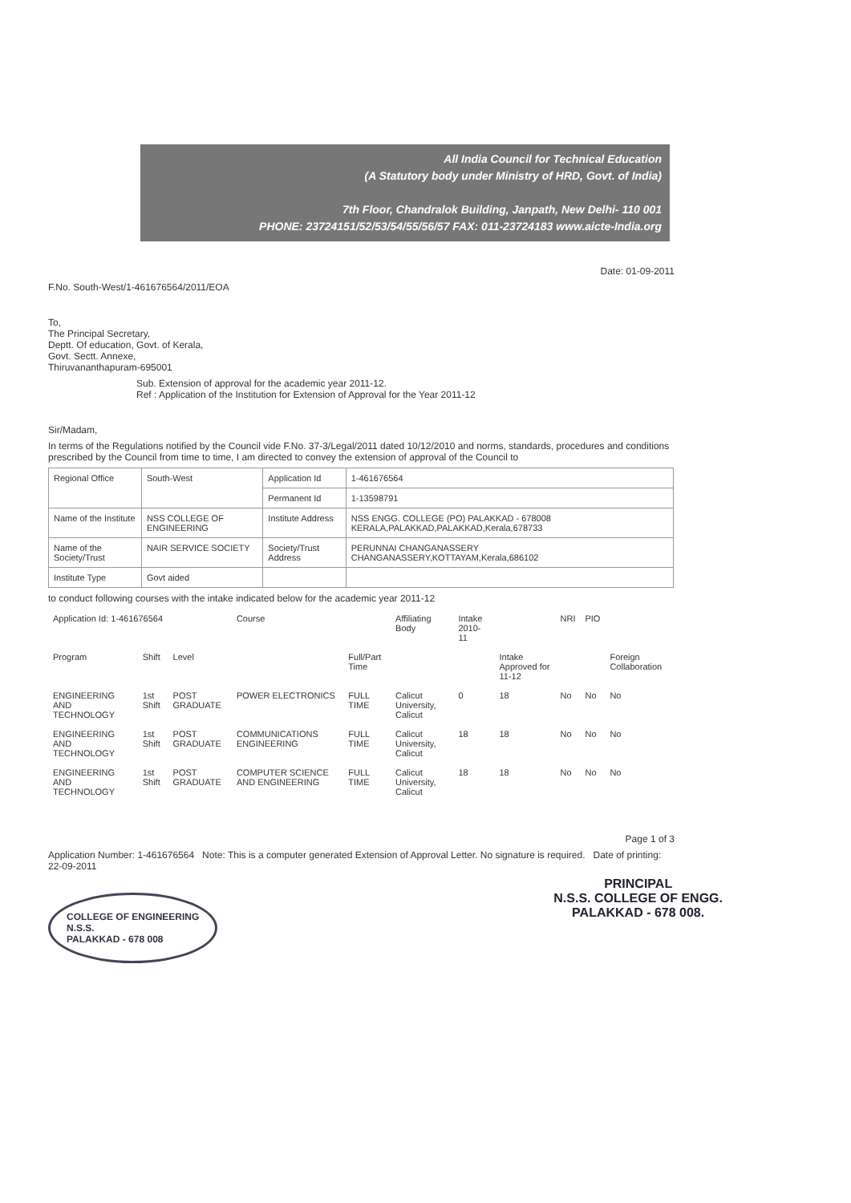All India Council for Technical Education
(A Statutory body under Ministry of HRD, Govt. of India)
7th Floor, Chandralok Building, Janpath, New Delhi- 110 001
PHONE: 23724151/52/53/54/55/56/57 FAX: 011-23724183 www.aicte-India.org
Date: 01-09-2011
F.No. South-West/1-461676564/2011/EOA
To,
The Principal Secretary,
Deptt. Of education, Govt. of Kerala,
Govt. Sectt. Annexe,
Thiruvananthapuram-695001
Sub. Extension of approval for the academic year 2011-12.
Ref : Application of the Institution for Extension of Approval for the Year 2011-12
Sir/Madam,
In terms of the Regulations notified by the Council vide F.No. 37-3/Legal/2011 dated 10/12/2010 and norms, standards, procedures and conditions prescribed by the Council from time to time, I am directed to convey the extension of approval of the Council to
| Regional Office | South-West | Application Id | 1-461676564 |
| | | Permanent Id | 1-13598791 |
| Name of the Institute | NSS COLLEGE OF ENGINEERING | Institute Address | NSS ENGG. COLLEGE (PO) PALAKKAD - 678008 KERALA,PALAKKAD,PALAKKAD,Kerala,678733 |
| Name of the Society/Trust | NAIR SERVICE SOCIETY | Society/Trust Address | PERUNNAI CHANGANASSERY CHANGANASSERY,KOTTAYAM,Kerala,686102 |
| Institute Type | Govt aided | | |
to conduct following courses with the intake indicated below for the academic year 2011-12
| Application Id: 1-461676564 | | | Course | | Affiliating Body | Intake 2010-11 | | NRI | PIO | |
| --- | --- | --- | --- | --- | --- | --- | --- | --- | --- | --- |
| Program | Shift | Level | | Full/Part Time | | | Intake Approved for 11-12 | | | Foreign Collaboration |
| ENGINEERING AND TECHNOLOGY | 1st Shift | POST GRADUATE | POWER ELECTRONICS | FULL TIME | Calicut University, Calicut | 0 | 18 | No | No | No |
| ENGINEERING AND TECHNOLOGY | 1st Shift | POST GRADUATE | COMMUNICATIONS ENGINEERING | FULL TIME | Calicut University, Calicut | 18 | 18 | No | No | No |
| ENGINEERING AND TECHNOLOGY | 1st Shift | POST GRADUATE | COMPUTER SCIENCE AND ENGINEERING | FULL TIME | Calicut University, Calicut | 18 | 18 | No | No | No |
Page 1 of 3
Application Number: 1-461676564 Note: This is a computer generated Extension of Approval Letter. No signature is required. Date of printing: 22-09-2011
COLLEGE OF ENGINEERING
N.S.S.
PALAKKAD - 678 008
PRINCIPAL
N.S.S. COLLEGE OF ENGG.
PALAKKAD - 678 008.